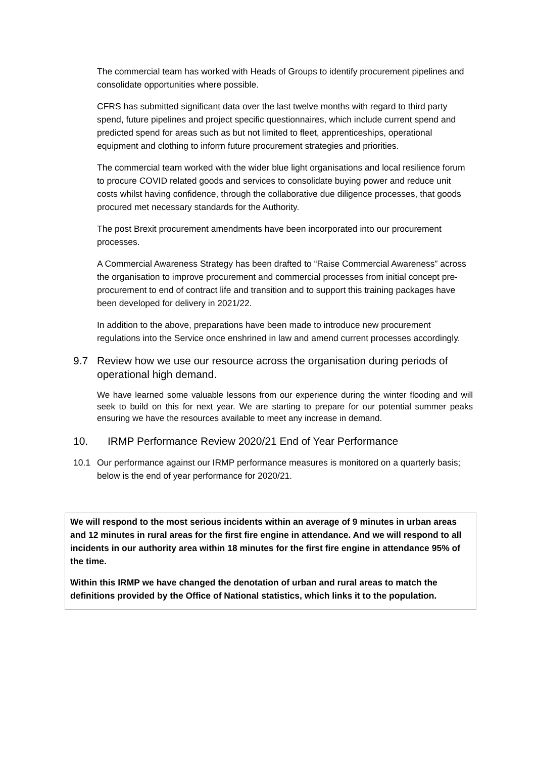The commercial team has worked with Heads of Groups to identify procurement pipelines and consolidate opportunities where possible.
CFRS has submitted significant data over the last twelve months with regard to third party spend, future pipelines and project specific questionnaires, which include current spend and predicted spend for areas such as but not limited to fleet, apprenticeships, operational equipment and clothing to inform future procurement strategies and priorities.
The commercial team worked with the wider blue light organisations and local resilience forum to procure COVID related goods and services to consolidate buying power and reduce unit costs whilst having confidence, through the collaborative due diligence processes, that goods procured met necessary standards for the Authority.
The post Brexit procurement amendments have been incorporated into our procurement processes.
A Commercial Awareness Strategy has been drafted to “Raise Commercial Awareness” across the organisation to improve procurement and commercial processes from initial concept pre-procurement to end of contract life and transition and to support this training packages have been developed for delivery in 2021/22.
In addition to the above, preparations have been made to introduce new procurement regulations into the Service once enshrined in law and amend current processes accordingly.
9.7 Review how we use our resource across the organisation during periods of operational high demand.
We have learned some valuable lessons from our experience during the winter flooding and will seek to build on this for next year. We are starting to prepare for our potential summer peaks ensuring we have the resources available to meet any increase in demand.
10. IRMP Performance Review 2020/21 End of Year Performance
10.1 Our performance against our IRMP performance measures is monitored on a quarterly basis; below is the end of year performance for 2020/21.
We will respond to the most serious incidents within an average of 9 minutes in urban areas and 12 minutes in rural areas for the first fire engine in attendance. And we will respond to all incidents in our authority area within 18 minutes for the first fire engine in attendance 95% of the time.
Within this IRMP we have changed the denotation of urban and rural areas to match the definitions provided by the Office of National statistics, which links it to the population.